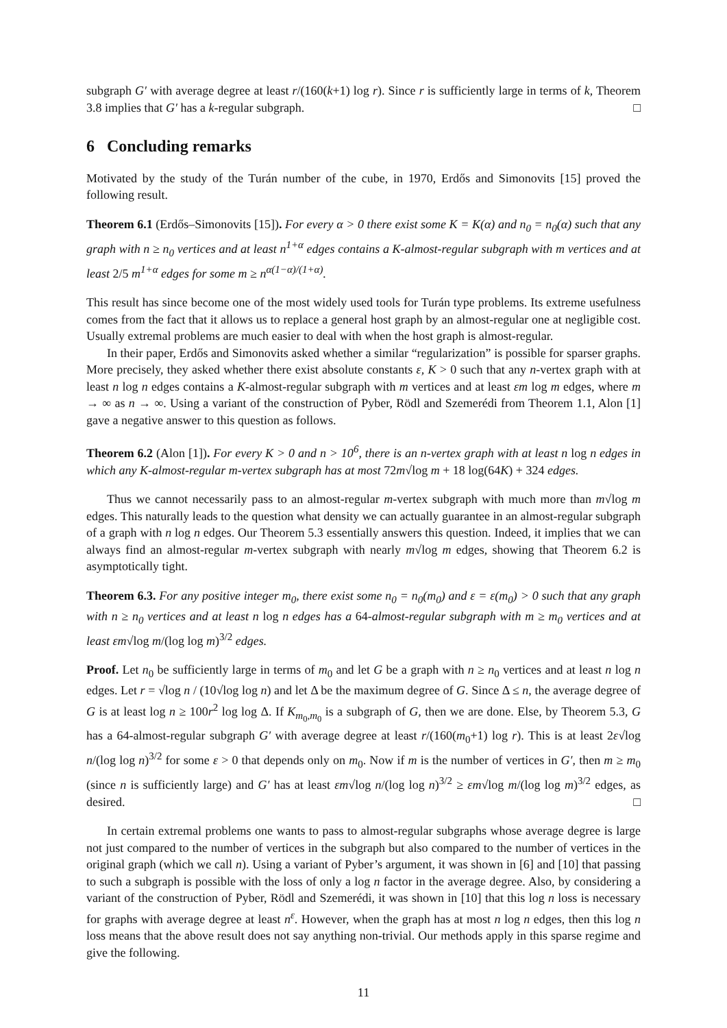subgraph G′ with average degree at least r/(160(k+1) log r). Since r is sufficiently large in terms of k, Theorem 3.8 implies that G′ has a k-regular subgraph. □
6 Concluding remarks
Motivated by the study of the Turán number of the cube, in 1970, Erdős and Simonovits [15] proved the following result.
Theorem 6.1 (Erdős–Simonovits [15]). For every α > 0 there exist some K = K(α) and n<sub>0</sub> = n<sub>0</sub>(α) such that any graph with n ≥ n<sub>0</sub> vertices and at least n<sup>1+α</sup> edges contains a K-almost-regular subgraph with m vertices and at least 2/5 m<sup>1+α</sup> edges for some m ≥ n<sup>α(1−α)/(1+α)</sup>.
This result has since become one of the most widely used tools for Turán type problems. Its extreme usefulness comes from the fact that it allows us to replace a general host graph by an almost-regular one at negligible cost. Usually extremal problems are much easier to deal with when the host graph is almost-regular.
In their paper, Erdős and Simonovits asked whether a similar “regularization” is possible for sparser graphs. More precisely, they asked whether there exist absolute constants ε, K > 0 such that any n-vertex graph with at least n log n edges contains a K-almost-regular subgraph with m vertices and at least εm log m edges, where m → ∞ as n → ∞. Using a variant of the construction of Pyber, Rödl and Szemerédi from Theorem 1.1, Alon [1] gave a negative answer to this question as follows.
Theorem 6.2 (Alon [1]). For every K > 0 and n > 10<sup>6</sup>, there is an n-vertex graph with at least n log n edges in which any K-almost-regular m-vertex subgraph has at most 72m√log m + 18 log(64K) + 324 edges.
Thus we cannot necessarily pass to an almost-regular m-vertex subgraph with much more than m√log m edges. This naturally leads to the question what density we can actually guarantee in an almost-regular subgraph of a graph with n log n edges. Our Theorem 5.3 essentially answers this question. Indeed, it implies that we can always find an almost-regular m-vertex subgraph with nearly m√log m edges, showing that Theorem 6.2 is asymptotically tight.
Theorem 6.3. For any positive integer m<sub>0</sub>, there exist some n<sub>0</sub> = n<sub>0</sub>(m<sub>0</sub>) and ε = ε(m<sub>0</sub>) > 0 such that any graph with n ≥ n<sub>0</sub> vertices and at least n log n edges has a 64-almost-regular subgraph with m ≥ m<sub>0</sub> vertices and at least εm√log m/(log log m)<sup>3/2</sup> edges.
Proof. Let n<sub>0</sub> be sufficiently large in terms of m<sub>0</sub> and let G be a graph with n ≥ n<sub>0</sub> vertices and at least n log n edges. Let r = √log n / (10√log log n) and let Δ be the maximum degree of G. Since Δ ≤ n, the average degree of G is at least log n ≥ 100r<sup>2</sup> log log Δ. If K<sub>m<sub>0</sub>,m<sub>0</sub></sub> is a subgraph of G, then we are done. Else, by Theorem 5.3, G has a 64-almost-regular subgraph G′ with average degree at least r/(160(m<sub>0</sub>+1) log r). This is at least 2ε√log n/(log log n)<sup>3/2</sup> for some ε > 0 that depends only on m<sub>0</sub>. Now if m is the number of vertices in G′, then m ≥ m<sub>0</sub> (since n is sufficiently large) and G′ has at least εm√log n/(log log n)<sup>3/2</sup> ≥ εm√log m/(log log m)<sup>3/2</sup> edges, as desired. □
In certain extremal problems one wants to pass to almost-regular subgraphs whose average degree is large not just compared to the number of vertices in the subgraph but also compared to the number of vertices in the original graph (which we call n). Using a variant of Pyber’s argument, it was shown in [6] and [10] that passing to such a subgraph is possible with the loss of only a log n factor in the average degree. Also, by considering a variant of the construction of Pyber, Rödl and Szemerédi, it was shown in [10] that this log n loss is necessary for graphs with average degree at least n<sup>ε</sup>. However, when the graph has at most n log n edges, then this log n loss means that the above result does not say anything non-trivial. Our methods apply in this sparse regime and give the following.
11